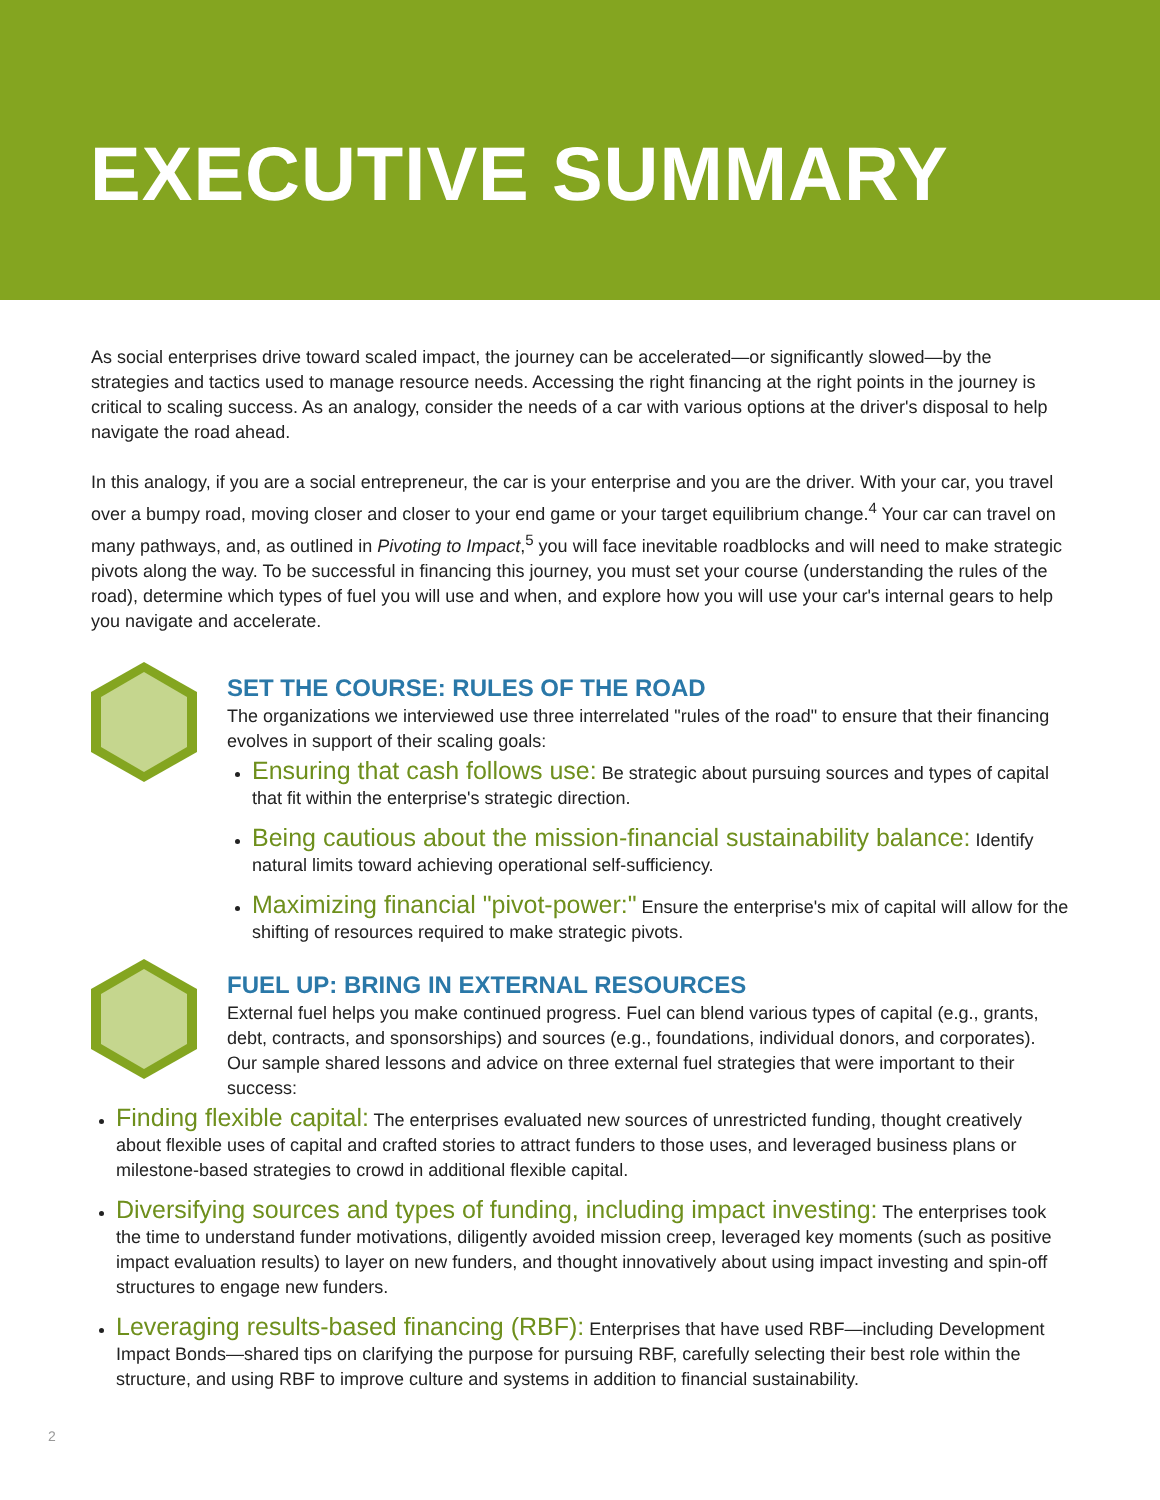EXECUTIVE SUMMARY
As social enterprises drive toward scaled impact, the journey can be accelerated—or significantly slowed—by the strategies and tactics used to manage resource needs. Accessing the right financing at the right points in the journey is critical to scaling success. As an analogy, consider the needs of a car with various options at the driver's disposal to help navigate the road ahead.
In this analogy, if you are a social entrepreneur, the car is your enterprise and you are the driver. With your car, you travel over a bumpy road, moving closer and closer to your end game or your target equilibrium change.<sup>4</sup> Your car can travel on many pathways, and, as outlined in Pivoting to Impact,<sup>5</sup> you will face inevitable roadblocks and will need to make strategic pivots along the way. To be successful in financing this journey, you must set your course (understanding the rules of the road), determine which types of fuel you will use and when, and explore how you will use your car's internal gears to help you navigate and accelerate.
SET THE COURSE: RULES OF THE ROAD
The organizations we interviewed use three interrelated "rules of the road" to ensure that their financing evolves in support of their scaling goals:
Ensuring that cash follows use: Be strategic about pursuing sources and types of capital that fit within the enterprise's strategic direction.
Being cautious about the mission-financial sustainability balance: Identify natural limits toward achieving operational self-sufficiency.
Maximizing financial "pivot-power:" Ensure the enterprise's mix of capital will allow for the shifting of resources required to make strategic pivots.
FUEL UP: BRING IN EXTERNAL RESOURCES
External fuel helps you make continued progress. Fuel can blend various types of capital (e.g., grants, debt, contracts, and sponsorships) and sources (e.g., foundations, individual donors, and corporates). Our sample shared lessons and advice on three external fuel strategies that were important to their success:
Finding flexible capital: The enterprises evaluated new sources of unrestricted funding, thought creatively about flexible uses of capital and crafted stories to attract funders to those uses, and leveraged business plans or milestone-based strategies to crowd in additional flexible capital.
Diversifying sources and types of funding, including impact investing: The enterprises took the time to understand funder motivations, diligently avoided mission creep, leveraged key moments (such as positive impact evaluation results) to layer on new funders, and thought innovatively about using impact investing and spin-off structures to engage new funders.
Leveraging results-based financing (RBF): Enterprises that have used RBF—including Development Impact Bonds—shared tips on clarifying the purpose for pursuing RBF, carefully selecting their best role within the structure, and using RBF to improve culture and systems in addition to financial sustainability.
2